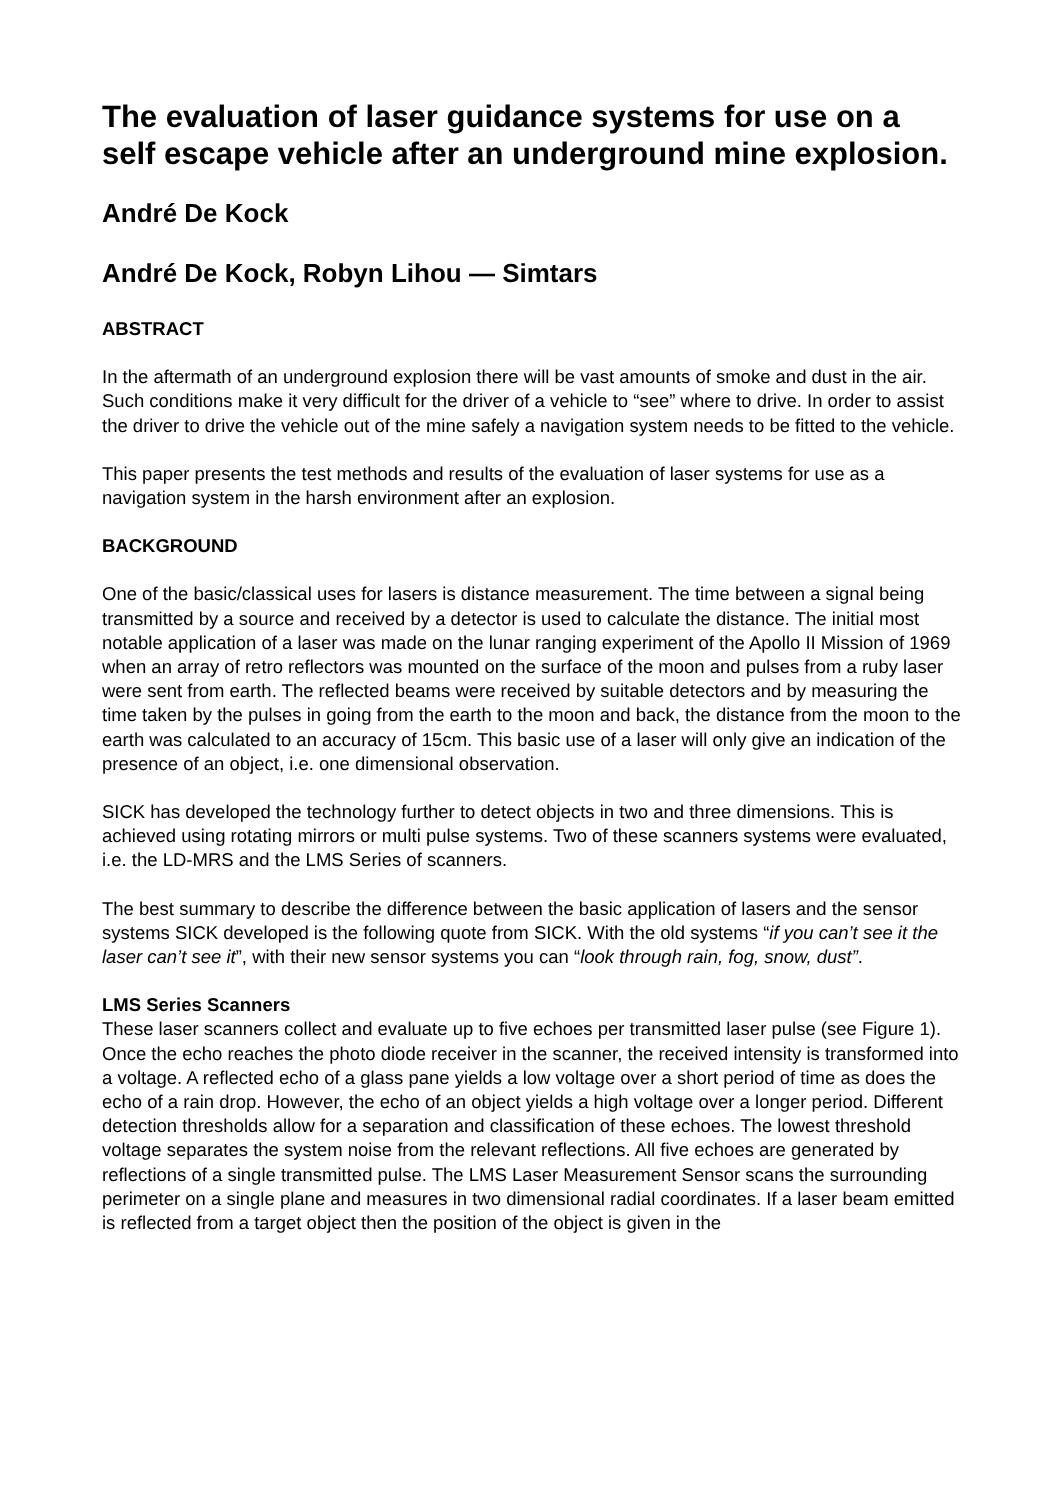The evaluation of laser guidance systems for use on a self escape vehicle after an underground mine explosion.
André De Kock
André De Kock, Robyn Lihou — Simtars
ABSTRACT
In the aftermath of an underground explosion there will be vast amounts of smoke and dust in the air. Such conditions make it very difficult for the driver of a vehicle to “see” where to drive. In order to assist the driver to drive the vehicle out of the mine safely a navigation system needs to be fitted to the vehicle.
This paper presents the test methods and results of the evaluation of laser systems for use as a navigation system in the harsh environment after an explosion.
BACKGROUND
One of the basic/classical uses for lasers is distance measurement. The time between a signal being transmitted by a source and received by a detector is used to calculate the distance. The initial most notable application of a laser was made on the lunar ranging experiment of the Apollo II Mission of 1969 when an array of retro reflectors was mounted on the surface of the moon and pulses from a ruby laser were sent from earth. The reflected beams were received by suitable detectors and by measuring the time taken by the pulses in going from the earth to the moon and back, the distance from the moon to the earth was calculated to an accuracy of 15cm. This basic use of a laser will only give an indication of the presence of an object, i.e. one dimensional observation.
SICK has developed the technology further to detect objects in two and three dimensions. This is achieved using rotating mirrors or multi pulse systems. Two of these scanners systems were evaluated, i.e. the LD-MRS and the LMS Series of scanners.
The best summary to describe the difference between the basic application of lasers and the sensor systems SICK developed is the following quote from SICK. With the old systems “if you can’t see it the laser can’t see it”, with their new sensor systems you can “look through rain, fog, snow, dust”.
LMS Series Scanners
These laser scanners collect and evaluate up to five echoes per transmitted laser pulse (see Figure 1). Once the echo reaches the photo diode receiver in the scanner, the received intensity is transformed into a voltage. A reflected echo of a glass pane yields a low voltage over a short period of time as does the echo of a rain drop. However, the echo of an object yields a high voltage over a longer period. Different detection thresholds allow for a separation and classification of these echoes. The lowest threshold voltage separates the system noise from the relevant reflections. All five echoes are generated by reflections of a single transmitted pulse. The LMS Laser Measurement Sensor scans the surrounding perimeter on a single plane and measures in two dimensional radial coordinates. If a laser beam emitted is reflected from a target object then the position of the object is given in the